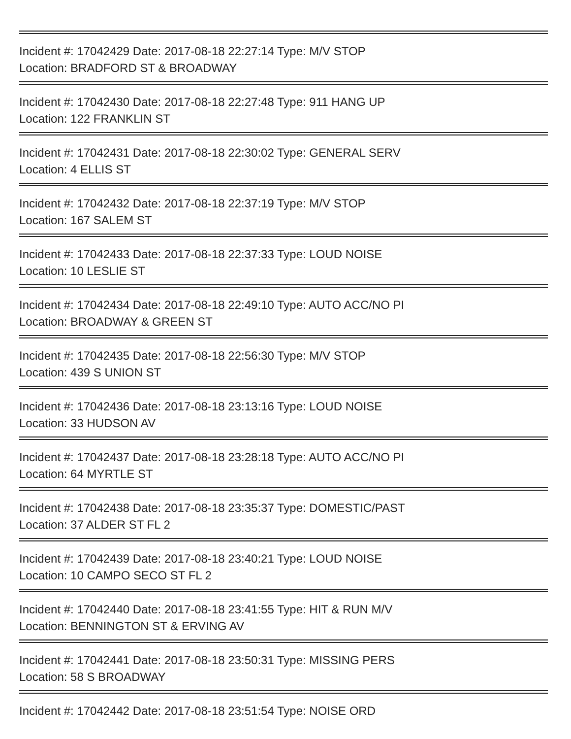Incident #: 17042429 Date: 2017-08-18 22:27:14 Type: M/V STOP
Location: BRADFORD ST & BROADWAY
Incident #: 17042430 Date: 2017-08-18 22:27:48 Type: 911 HANG UP
Location: 122 FRANKLIN ST
Incident #: 17042431 Date: 2017-08-18 22:30:02 Type: GENERAL SERV
Location: 4 ELLIS ST
Incident #: 17042432 Date: 2017-08-18 22:37:19 Type: M/V STOP
Location: 167 SALEM ST
Incident #: 17042433 Date: 2017-08-18 22:37:33 Type: LOUD NOISE
Location: 10 LESLIE ST
Incident #: 17042434 Date: 2017-08-18 22:49:10 Type: AUTO ACC/NO PI
Location: BROADWAY & GREEN ST
Incident #: 17042435 Date: 2017-08-18 22:56:30 Type: M/V STOP
Location: 439 S UNION ST
Incident #: 17042436 Date: 2017-08-18 23:13:16 Type: LOUD NOISE
Location: 33 HUDSON AV
Incident #: 17042437 Date: 2017-08-18 23:28:18 Type: AUTO ACC/NO PI
Location: 64 MYRTLE ST
Incident #: 17042438 Date: 2017-08-18 23:35:37 Type: DOMESTIC/PAST
Location: 37 ALDER ST FL 2
Incident #: 17042439 Date: 2017-08-18 23:40:21 Type: LOUD NOISE
Location: 10 CAMPO SECO ST FL 2
Incident #: 17042440 Date: 2017-08-18 23:41:55 Type: HIT & RUN M/V
Location: BENNINGTON ST & ERVING AV
Incident #: 17042441 Date: 2017-08-18 23:50:31 Type: MISSING PERS
Location: 58 S BROADWAY
Incident #: 17042442 Date: 2017-08-18 23:51:54 Type: NOISE ORD